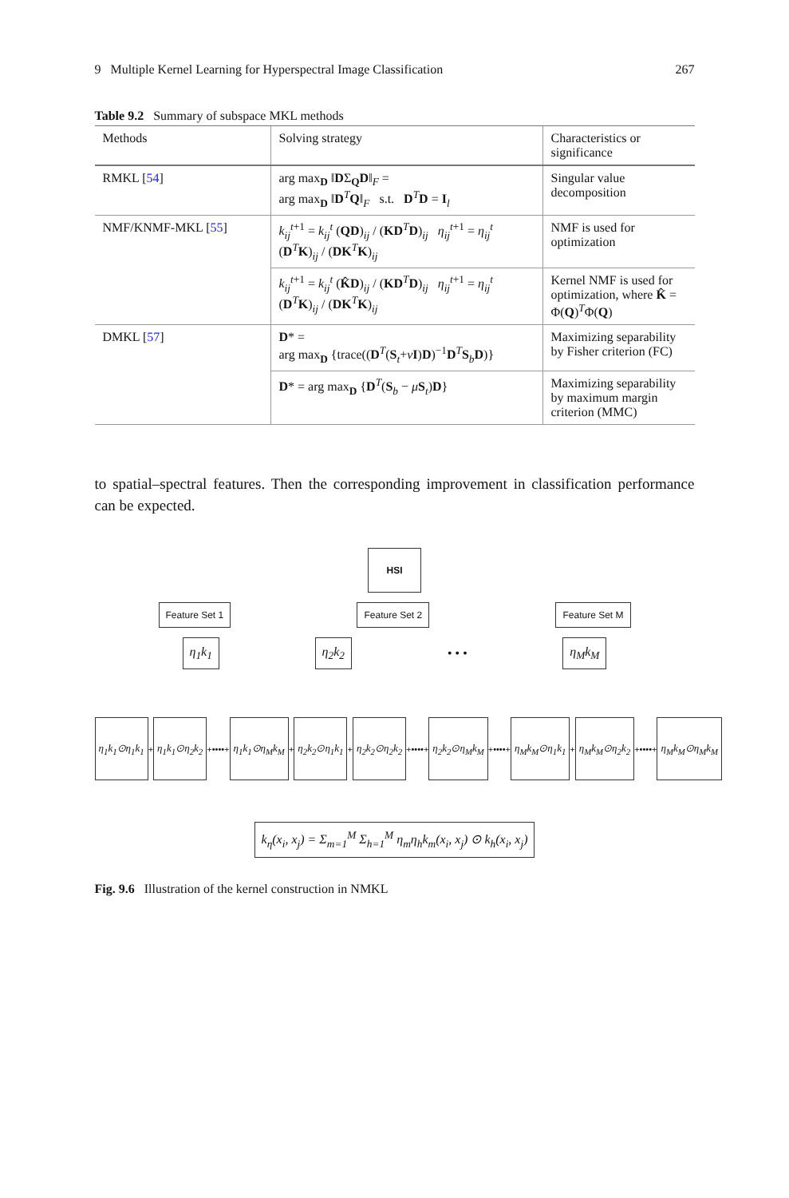9 Multiple Kernel Learning for Hyperspectral Image Classification 267
Table 9.2 Summary of subspace MKL methods
| Methods | Solving strategy | Characteristics or significance |
| --- | --- | --- |
| RMKL [ 54 ] | arg max<sub>D</sub> ‖ D Σ<sub>Q</sub> D ‖<sub>F</sub> = arg max<sub>D</sub> ‖ D<sup>T</sup> Q ‖<sub>F</sub> s.t. D<sup>T</sup> D = I<sub>l</sub> | Singular value decomposition |
| NMF/KNMF-MKL [ 55 ] | k<sub>ij</sub><sup>t+1</sup> = k<sub>ij</sub><sup>t</sup> ( QD )<sub>ij</sub> / ( KD<sup>T</sup> D )<sub>ij</sub> η<sub>ij</sub><sup>t+1</sup> = η<sub>ij</sub><sup>t</sup> ( D<sup>T</sup> K )<sub>ij</sub> / ( DK<sup>T</sup> K )<sub>ij</sub> | NMF is used for optimization |
| | k<sub>ij</sub><sup>t+1</sup> = k<sub>ij</sub><sup>t</sup> ( K̂D )<sub>ij</sub> / ( KD<sup>T</sup> D )<sub>ij</sub> η<sub>ij</sub><sup>t+1</sup> = η<sub>ij</sub><sup>t</sup> ( D<sup>T</sup> K )<sub>ij</sub> / ( DK<sup>T</sup> K )<sub>ij</sub> | Kernel NMF is used for optimization, where K̂ = Φ( Q )<sup>T</sup>Φ( Q ) |
| DMKL [ 57 ] | D * = arg max<sub>D</sub> {trace(( D<sup>T</sup>( S<sub>t</sub>+ ν I ) D )<sup>−1</sup> D<sup>T</sup> S<sub>b</sub> D )} | Maximizing separability by Fisher criterion (FC) |
| | D * = arg max<sub>D</sub> { D<sup>T</sup>( S<sub>b</sub> − μ S<sub>t</sub>) D } | Maximizing separability by maximum margin criterion (MMC) |
to spatial–spectral features. Then the corresponding improvement in classification performance can be expected.
HSI
Feature Set 1 Feature Set 2 Feature Set M
η<sub>1</sub>k<sub>1</sub> η<sub>2</sub>k<sub>2</sub> • • • η<sub>M</sub>k<sub>M</sub>
η<sub>1</sub>k<sub>1</sub>⊙η<sub>1</sub>k<sub>1</sub> + η<sub>1</sub>k<sub>1</sub>⊙η<sub>2</sub>k<sub>2</sub> +••••+ η<sub>1</sub>k<sub>1</sub>⊙η<sub>M</sub>k<sub>M</sub> + η<sub>2</sub>k<sub>2</sub>⊙η<sub>1</sub>k<sub>1</sub> + η<sub>2</sub>k<sub>2</sub>⊙η<sub>2</sub>k<sub>2</sub> +••••+ η<sub>2</sub>k<sub>2</sub>⊙η<sub>M</sub>k<sub>M</sub> +••••+ η<sub>M</sub>k<sub>M</sub>⊙η<sub>1</sub>k<sub>1</sub> + η<sub>M</sub>k<sub>M</sub>⊙η<sub>2</sub>k<sub>2</sub> +••••+ η<sub>M</sub>k<sub>M</sub>⊙η<sub>M</sub>k<sub>M</sub>
k<sub>η</sub>(x<sub>i</sub>, x<sub>j</sub>) = Σ<sub>m=1</sub><sup>M</sup> Σ<sub>h=1</sub><sup>M</sup> η<sub>m</sub>η<sub>h</sub>k<sub>m</sub>(x<sub>i</sub>, x<sub>j</sub>) ⊙ k<sub>h</sub>(x<sub>i</sub>, x<sub>j</sub>)
Fig. 9.6 Illustration of the kernel construction in NMKL